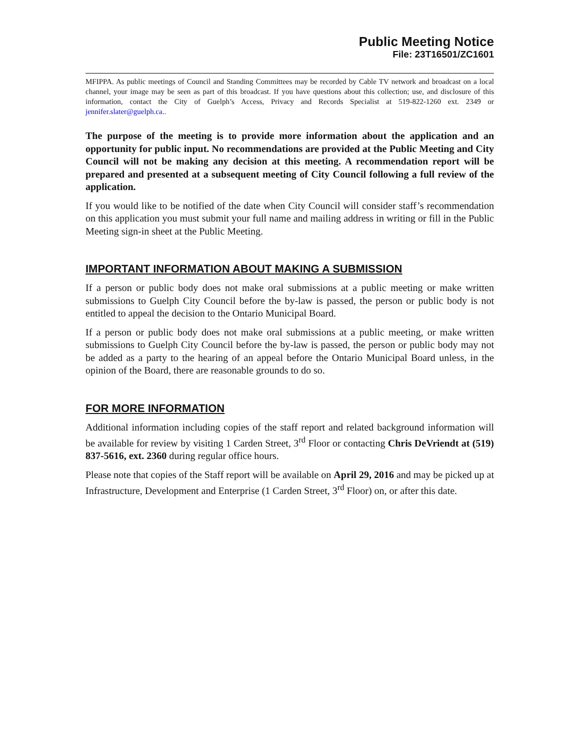Public Meeting Notice
File: 23T16501/ZC1601
MFIPPA. As public meetings of Council and Standing Committees may be recorded by Cable TV network and broadcast on a local channel, your image may be seen as part of this broadcast. If you have questions about this collection; use, and disclosure of this information, contact the City of Guelph’s Access, Privacy and Records Specialist at 519-822-1260 ext. 2349 or jennifer.slater@guelph.ca..
The purpose of the meeting is to provide more information about the application and an opportunity for public input. No recommendations are provided at the Public Meeting and City Council will not be making any decision at this meeting. A recommendation report will be prepared and presented at a subsequent meeting of City Council following a full review of the application.
If you would like to be notified of the date when City Council will consider staff’s recommendation on this application you must submit your full name and mailing address in writing or fill in the Public Meeting sign-in sheet at the Public Meeting.
IMPORTANT INFORMATION ABOUT MAKING A SUBMISSION
If a person or public body does not make oral submissions at a public meeting or make written submissions to Guelph City Council before the by-law is passed, the person or public body is not entitled to appeal the decision to the Ontario Municipal Board.
If a person or public body does not make oral submissions at a public meeting, or make written submissions to Guelph City Council before the by-law is passed, the person or public body may not be added as a party to the hearing of an appeal before the Ontario Municipal Board unless, in the opinion of the Board, there are reasonable grounds to do so.
FOR MORE INFORMATION
Additional information including copies of the staff report and related background information will be available for review by visiting 1 Carden Street, 3<sup>rd</sup> Floor or contacting Chris DeVriendt at (519) 837-5616, ext. 2360 during regular office hours.
Please note that copies of the Staff report will be available on April 29, 2016 and may be picked up at Infrastructure, Development and Enterprise (1 Carden Street, 3<sup>rd</sup> Floor) on, or after this date.